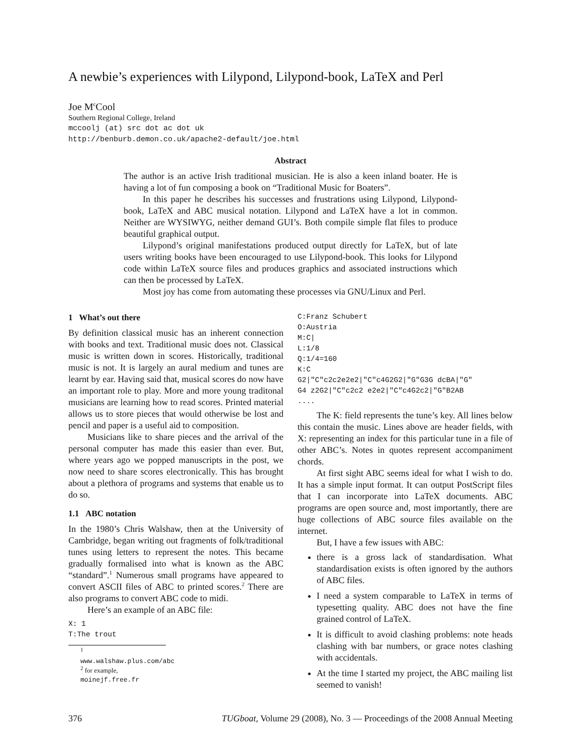A newbie’s experiences with Lilypond, Lilypond-book, LaTeX and Perl
Joe M<sup>c</sup>Cool
Southern Regional College, Ireland
mccoolj (at) src dot ac dot uk
http://benburb.demon.co.uk/apache2-default/joe.html
Abstract
The author is an active Irish traditional musician. He is also a keen inland boater. He is having a lot of fun composing a book on “Traditional Music for Boaters”.
In this paper he describes his successes and frustrations using Lilypond, Lilypond-book, LaTeX and ABC musical notation. Lilypond and LaTeX have a lot in common. Neither are WYSIWYG, neither demand GUI’s. Both compile simple flat files to produce beautiful graphical output.
Lilypond’s original manifestations produced output directly for LaTeX, but of late users writing books have been encouraged to use Lilypond-book. This looks for Lilypond code within LaTeX source files and produces graphics and associated instructions which can then be processed by LaTeX.
Most joy has come from automating these processes via GNU/Linux and Perl.
1 What’s out there
By definition classical music has an inherent connection with books and text. Traditional music does not. Classical music is written down in scores. Historically, traditional music is not. It is largely an aural medium and tunes are learnt by ear. Having said that, musical scores do now have an important role to play. More and more young traditonal musicians are learning how to read scores. Printed material allows us to store pieces that would otherwise be lost and pencil and paper is a useful aid to composition.
Musicians like to share pieces and the arrival of the personal computer has made this easier than ever. But, where years ago we popped manuscripts in the post, we now need to share scores electronically. This has brought about a plethora of programs and systems that enable us to do so.
1.1 ABC notation
In the 1980’s Chris Walshaw, then at the University of Cambridge, began writing out fragments of folk/traditional tunes using letters to represent the notes. This became gradually formalised into what is known as the ABC “standard”.<sup>1</sup> Numerous small programs have appeared to convert ASCII files of ABC to printed scores.<sup>2</sup> There are also programs to convert ABC code to midi.
Here’s an example of an ABC file:
X: 1
T:The trout
<sup>1</sup> www.walshaw.plus.com/abc
<sup>2</sup> for example, moinejf.free.fr
C:Franz Schubert
O:Austria
M:C|
L:1/8
Q:1/4=160
K:C
G2|"C"c2c2e2e2|"C"c4G2G2|"G"G3G dcBA|"G"
G4 z2G2|"C"c2c2 e2e2|"C"c4G2c2|"G"B2AB
....
The K: field represents the tune’s key. All lines below this contain the music. Lines above are header fields, with X: representing an index for this particular tune in a file of other ABC’s. Notes in quotes represent accompaniment chords.
At first sight ABC seems ideal for what I wish to do. It has a simple input format. It can output PostScript files that I can incorporate into LaTeX documents. ABC programs are open source and, most importantly, there are huge collections of ABC source files available on the internet.
But, I have a few issues with ABC:
there is a gross lack of standardisation. What standardisation exists is often ignored by the authors of ABC files.
I need a system comparable to LaTeX in terms of typesetting quality. ABC does not have the fine grained control of LaTeX.
It is difficult to avoid clashing problems: note heads clashing with bar numbers, or grace notes clashing with accidentals.
At the time I started my project, the ABC mailing list seemed to vanish!
376 TUGboat, Volume 29 (2008), No. 3 — Proceedings of the 2008 Annual Meeting